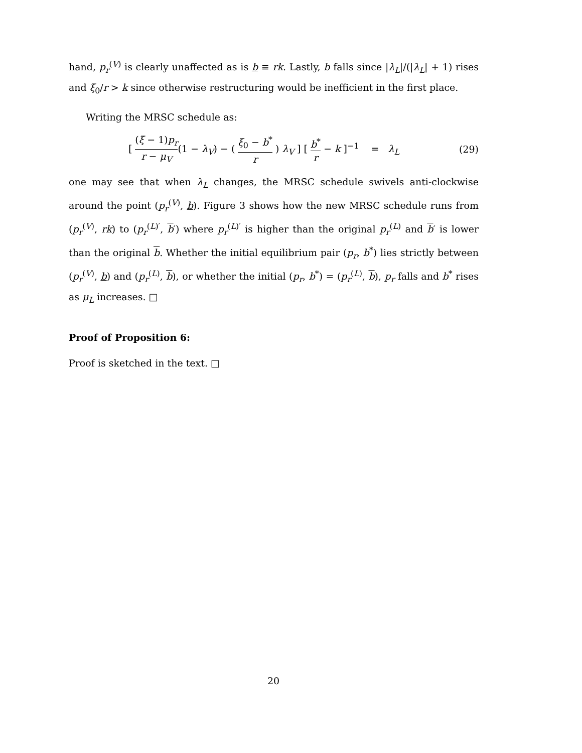hand, p<sub>r</sub><sup>(V)</sup> is clearly unaffected as is b ≡ rk. Lastly, b falls since |λ<sub>L</sub>|/(|λ<sub>L</sub>| + 1) rises and ξ<sub>0</sub>/r > k since otherwise restructuring would be inefficient in the first place.
Writing the MRSC schedule as:
[ (ξ − 1)p<sub>r</sub> r − μ<sub>V</sub>(1 − λ<sub>V</sub>) − ( ξ<sub>0</sub> − b<sup>*</sup> r ) λ<sub>V</sub> ] [ b<sup>*</sup> r − k ]<sup>−1</sup> = λ<sub>L</sub>
(29)
one may see that when λ<sub>L</sub> changes, the MRSC schedule swivels anti-clockwise around the point (p<sub>r</sub><sup>(V)</sup>, b). Figure 3 shows how the new MRSC schedule runs from (p<sub>r</sub><sup>(V)</sup>, rk) to (p<sub>r</sub><sup>(L)′</sup>, b′) where p<sub>r</sub><sup>(L)′</sup> is higher than the original p<sub>r</sub><sup>(L)</sup> and b′ is lower than the original b. Whether the initial equilibrium pair (p<sub>r</sub>, b<sup>*</sup>) lies strictly between (p<sub>r</sub><sup>(V)</sup>, b) and (p<sub>r</sub><sup>(L)</sup>, b), or whether the initial (p<sub>r</sub>, b<sup>*</sup>) = (p<sub>r</sub><sup>(L)</sup>, b), p<sub>r</sub> falls and b<sup>*</sup> rises as μ<sub>L</sub> increases. □
Proof of Proposition 6:
Proof is sketched in the text. □
20